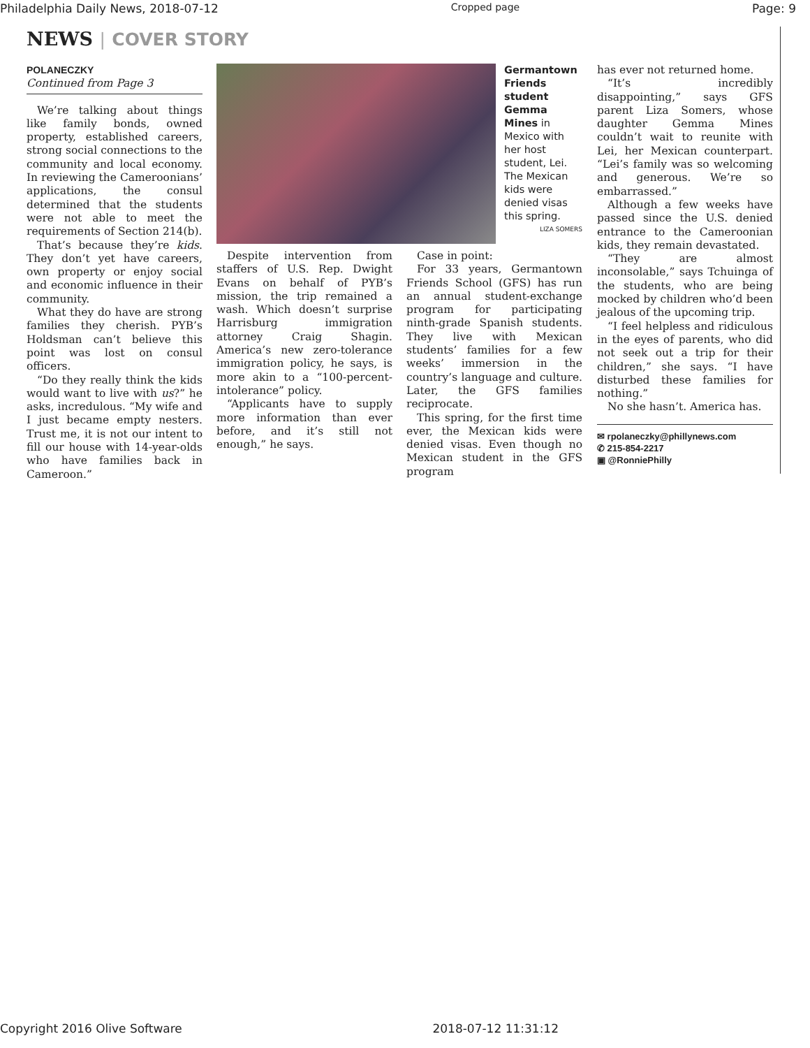Philadelphia Daily News, 2018-07-12 Cropped page Page: 9
NEWS | COVER STORY
POLANECZKY
Continued from Page 3
We’re talking about things like family bonds, owned property, established careers, strong social connections to the community and local economy. In reviewing the Cameroonians’ applications, the consul determined that the students were not able to meet the requirements of Section 214(b).
That’s because they’re kids. They don’t yet have careers, own property or enjoy social and economic influence in their community.
What they do have are strong families they cherish. PYB’s Holdsman can’t believe this point was lost on consul officers.
“Do they really think the kids would want to live with us?” he asks, incredulous. “My wife and I just became empty nesters. Trust me, it is not our intent to fill our house with 14-year-olds who have families back in Cameroon.”
Germantown Friends student Gemma Mines in Mexico with her host student, Lei. The Mexican kids were denied visas this spring.
LIZA SOMERS
Despite intervention from staffers of U.S. Rep. Dwight Evans on behalf of PYB’s mission, the trip remained a wash. Which doesn’t surprise Harrisburg immigration attorney Craig Shagin. America’s new zero-tolerance immigration policy, he says, is more akin to a “100-percent-intolerance” policy.
“Applicants have to supply more information than ever before, and it’s still not enough,” he says.
Case in point:
For 33 years, Germantown Friends School (GFS) has run an annual student-exchange program for participating ninth-grade Spanish students. They live with Mexican students’ families for a few weeks’ immersion in the country’s language and culture. Later, the GFS families reciprocate.
This spring, for the first time ever, the Mexican kids were denied visas. Even though no Mexican student in the GFS program
has ever not returned home.
“It’s incredibly disappointing,” says GFS parent Liza Somers, whose daughter Gemma Mines couldn’t wait to reunite with Lei, her Mexican counterpart. “Lei’s family was so welcoming and generous. We’re so embarrassed.”
Although a few weeks have passed since the U.S. denied entrance to the Cameroonian kids, they remain devastated.
“They are almost inconsolable,” says Tchuinga of the students, who are being mocked by children who’d been jealous of the upcoming trip.
“I feel helpless and ridiculous in the eyes of parents, who did not seek out a trip for their children,” she says. “I have disturbed these families for nothing.”
No she hasn’t. America has.
✉ rpolaneczky@phillynews.com
✆ 215-854-2217
▣ @RonniePhilly
Copyright 2016 Olive Software 2018-07-12 11:31:12